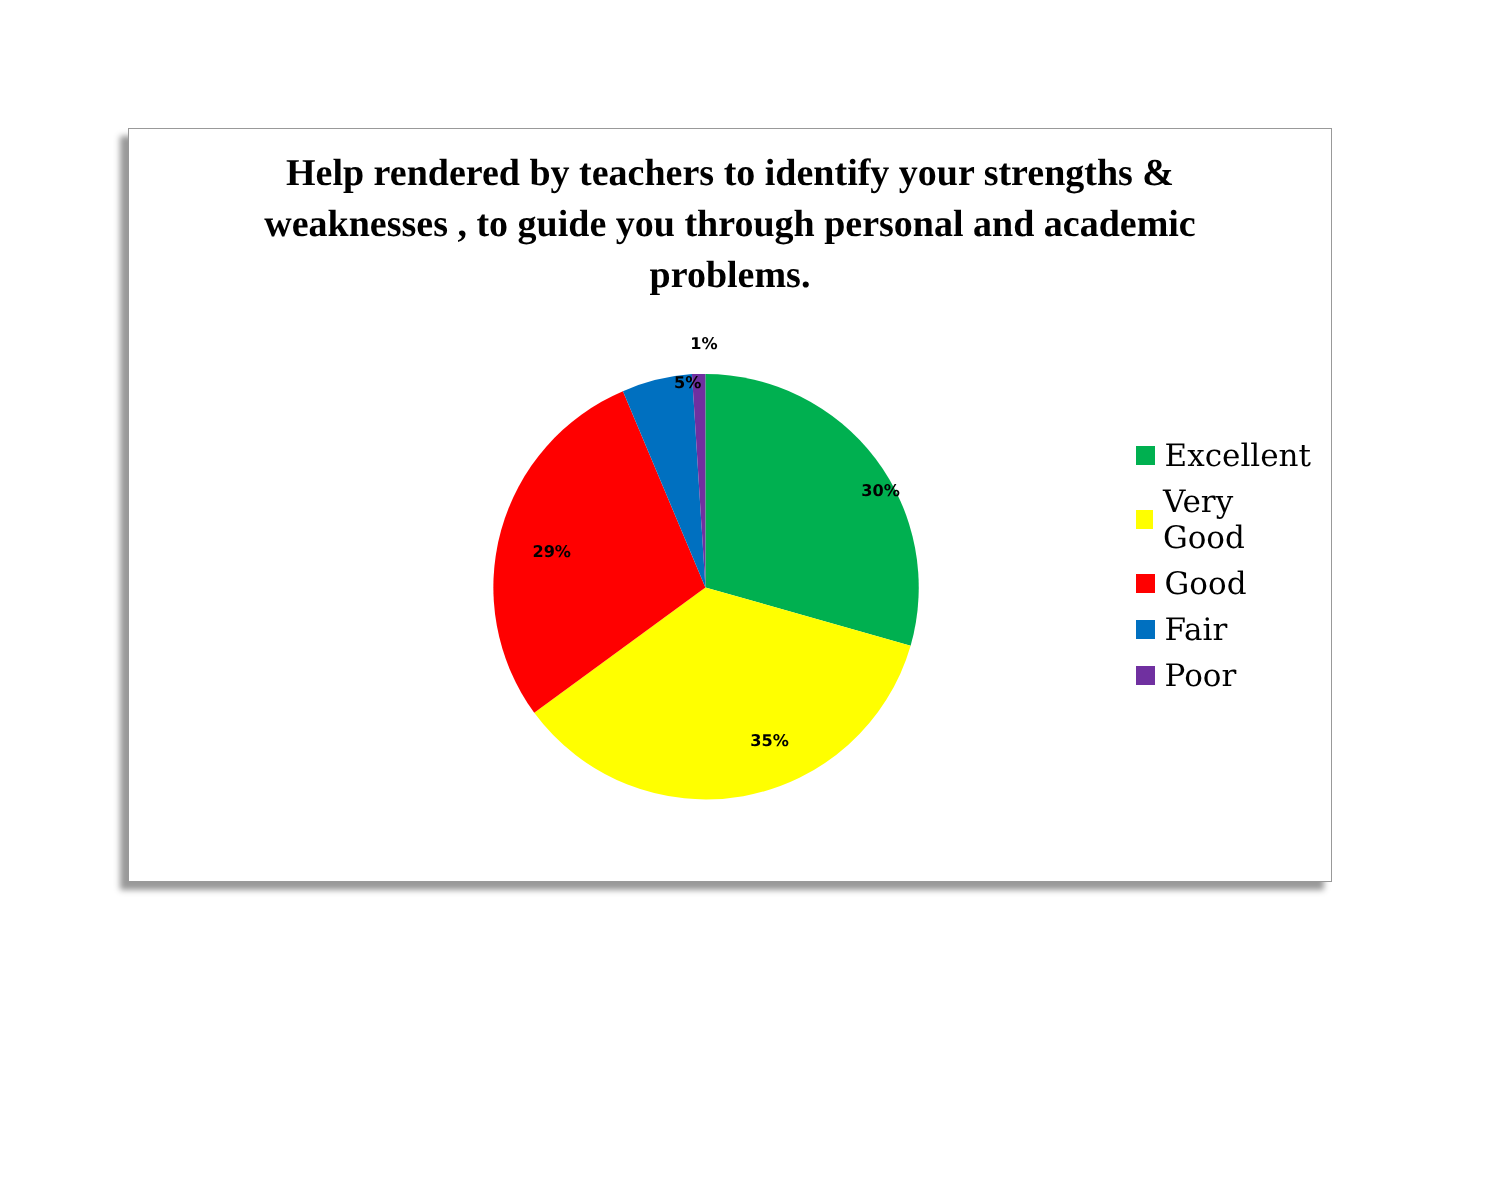Help rendered by teachers to identify your strengths & weaknesses , to guide you through personal and academic problems.
30%
35%
29%
5%
1%
Excellent
Very Good
Good
Fair
Poor